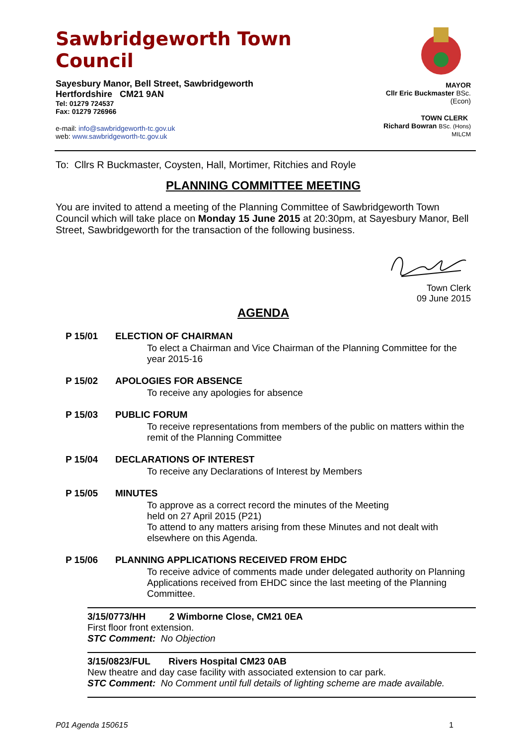Sawbridgeworth Town Council
Sayesbury Manor, Bell Street, Sawbridgeworth
Hertfordshire CM21 9AN
Tel: 01279 724537
Fax: 01279 726966
e-mail: info@sawbridgeworth-tc.gov.uk
web: www.sawbridgeworth-tc.gov.uk
MAYOR
Cllr Eric Buckmaster BSc.(Econ)
TOWN CLERK
Richard Bowran BSc. (Hons) MILCM
To: Cllrs R Buckmaster, Coysten, Hall, Mortimer, Ritchies and Royle
PLANNING COMMITTEE MEETING
You are invited to attend a meeting of the Planning Committee of Sawbridgeworth Town Council which will take place on Monday 15 June 2015 at 20:30pm, at Sayesbury Manor, Bell Street, Sawbridgeworth for the transaction of the following business.
Town Clerk
09 June 2015
AGENDA
P 15/01 ELECTION OF CHAIRMAN
To elect a Chairman and Vice Chairman of the Planning Committee for the year 2015-16
P 15/02 APOLOGIES FOR ABSENCE
To receive any apologies for absence
P 15/03 PUBLIC FORUM
To receive representations from members of the public on matters within the remit of the Planning Committee
P 15/04 DECLARATIONS OF INTEREST
To receive any Declarations of Interest by Members
P 15/05 MINUTES
To approve as a correct record the minutes of the Meeting
held on 27 April 2015 (P21)
To attend to any matters arising from these Minutes and not dealt with elsewhere on this Agenda.
P 15/06 PLANNING APPLICATIONS RECEIVED FROM EHDC
To receive advice of comments made under delegated authority on Planning Applications received from EHDC since the last meeting of the Planning Committee.
3/15/0773/HH 2 Wimborne Close, CM21 0EA
First floor front extension.
STC Comment: No Objection
3/15/0823/FUL Rivers Hospital CM23 0AB
New theatre and day case facility with associated extension to car park.
STC Comment: No Comment until full details of lighting scheme are made available.
P01 Agenda 150615 1